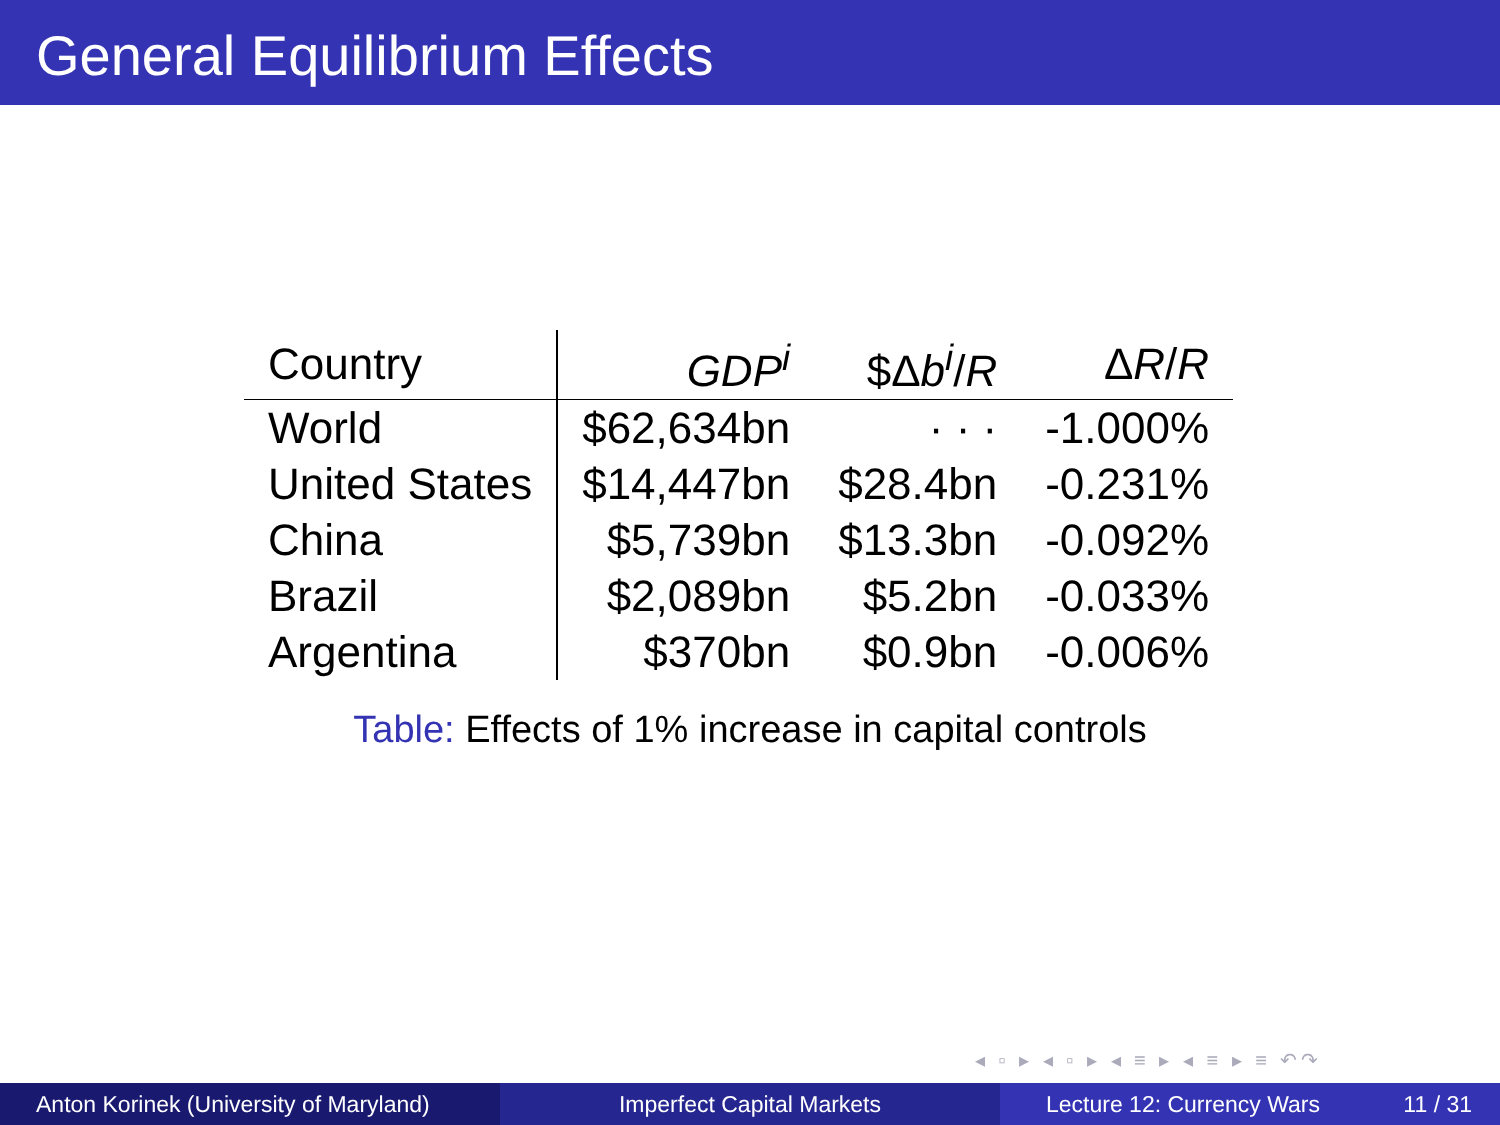General Equilibrium Effects
| Country | GDP<sup>i</sup> | $Δ b<sup>i</sup> / R | Δ R / R |
| --- | --- | --- | --- |
| World | $62,634bn | · · · | -1.000% |
| United States | $14,447bn | $28.4bn | -0.231% |
| China | $5,739bn | $13.3bn | -0.092% |
| Brazil | $2,089bn | $5.2bn | -0.033% |
| Argentina | $370bn | $0.9bn | -0.006% |
Table: Effects of 1% increase in capital controls
◂ ▫ ▸ ◂ ▫ ▸ ◂ ≡ ▸ ◂ ≡ ▸ ≡ ↶↷
Anton Korinek (University of Maryland)
Imperfect Capital Markets Lecture 12: Currency Wars 11 / 31